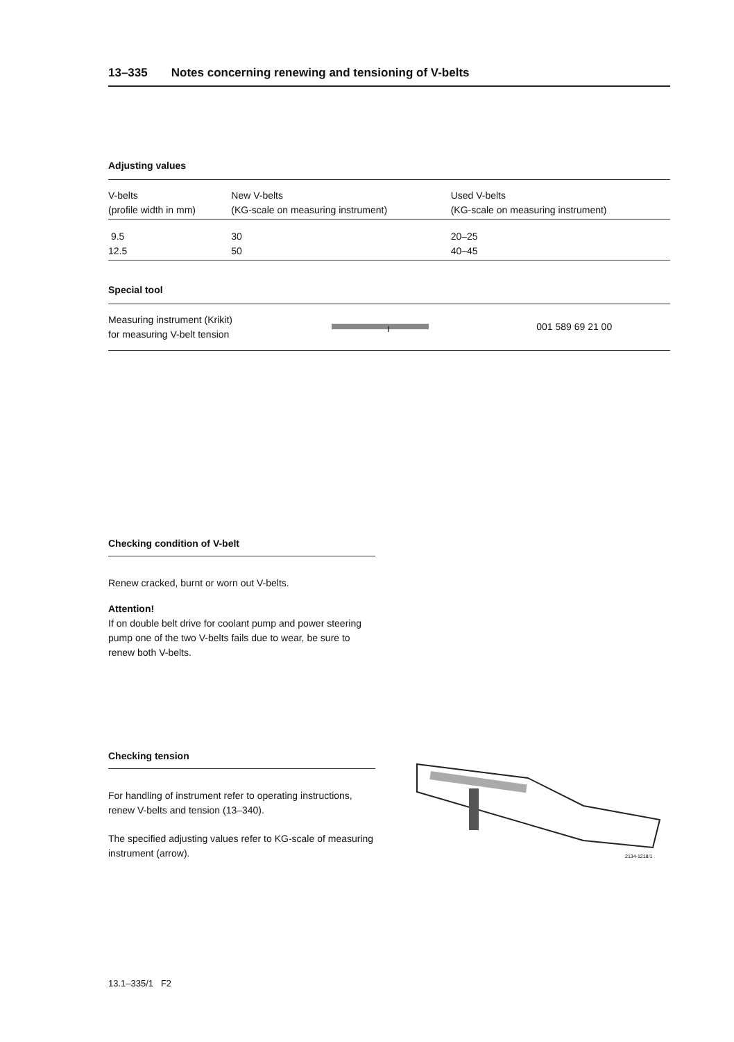13–335 Notes concerning renewing and tensioning of V-belts
Adjusting values
| V-belts (profile width in mm) | New V-belts (KG-scale on measuring instrument) | Used V-belts (KG-scale on measuring instrument) |
| 9.5 12.5 | 30 50 | 20–25 40–45 |
Special tool
| Measuring instrument (Krikit) for measuring V-belt tension | I | 001 589 69 21 00 |
Checking condition of V-belt
Renew cracked, burnt or worn out V-belts.
Attention!
If on double belt drive for coolant pump and power steering pump one of the two V-belts fails due to wear, be sure to renew both V-belts.
Checking tension
For handling of instrument refer to operating instructions, renew V-belts and tension (13–340).
The specified adjusting values refer to KG-scale of measuring instrument (arrow).
2134-1218/1
13.1–335/1 F2